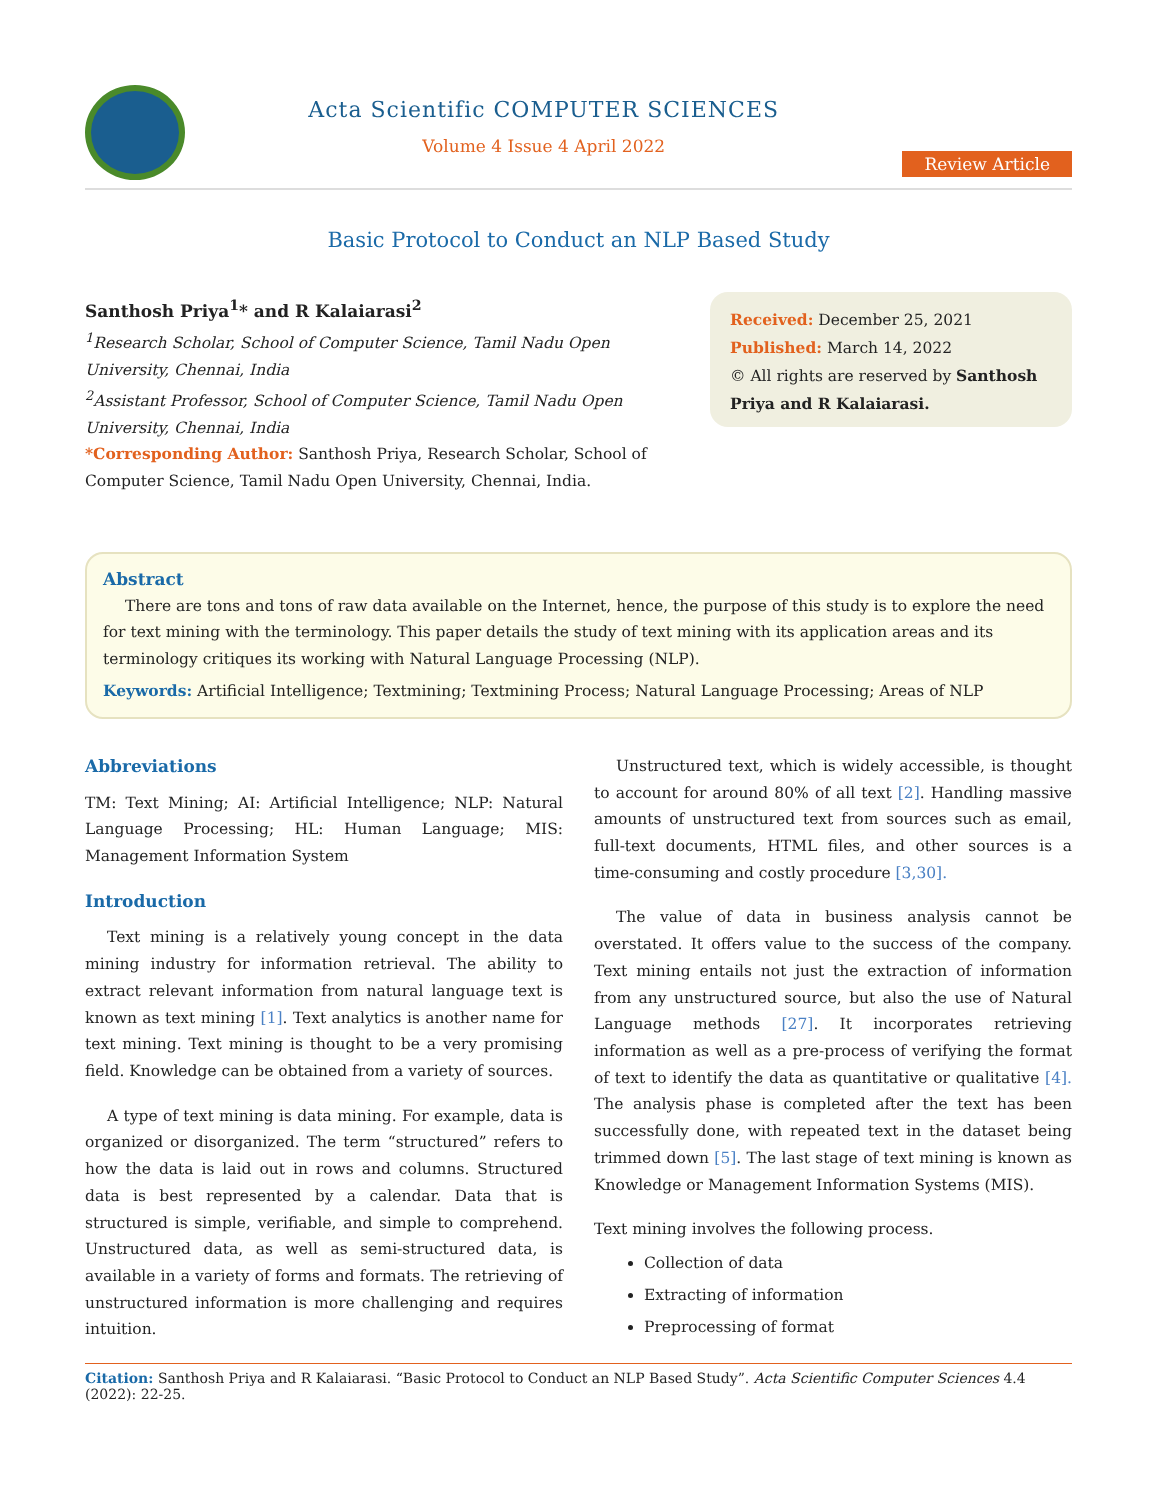Acta Scientific COMPUTER SCIENCES
Volume 4 Issue 4 April 2022
Review Article
Basic Protocol to Conduct an NLP Based Study
Santhosh Priya<sup>1</sup>* and R Kalaiarasi<sup>2</sup>
<sup>1</sup> Research Scholar, School of Computer Science, Tamil Nadu Open University, Chennai, India
<sup>2</sup> Assistant Professor, School of Computer Science, Tamil Nadu Open University, Chennai, India
*Corresponding Author: Santhosh Priya, Research Scholar, School of Computer Science, Tamil Nadu Open University, Chennai, India.
Received: December 25, 2021
Published: March 14, 2022
© All rights are reserved by Santhosh Priya and R Kalaiarasi.
Abstract
There are tons and tons of raw data available on the Internet, hence, the purpose of this study is to explore the need for text mining with the terminology. This paper details the study of text mining with its application areas and its terminology critiques its working with Natural Language Processing (NLP).
Keywords: Artificial Intelligence; Textmining; Textmining Process; Natural Language Processing; Areas of NLP
Abbreviations
TM: Text Mining; AI: Artificial Intelligence; NLP: Natural Language Processing; HL: Human Language; MIS: Management Information System
Introduction
Text mining is a relatively young concept in the data mining industry for information retrieval. The ability to extract relevant information from natural language text is known as text mining [1]. Text analytics is another name for text mining. Text mining is thought to be a very promising field. Knowledge can be obtained from a variety of sources.
A type of text mining is data mining. For example, data is organized or disorganized. The term “structured” refers to how the data is laid out in rows and columns. Structured data is best represented by a calendar. Data that is structured is simple, verifiable, and simple to comprehend. Unstructured data, as well as semi-structured data, is available in a variety of forms and formats. The retrieving of unstructured information is more challenging and requires intuition.
Unstructured text, which is widely accessible, is thought to account for around 80% of all text [2]. Handling massive amounts of unstructured text from sources such as email, full-text documents, HTML files, and other sources is a time-consuming and costly procedure [3,30].
The value of data in business analysis cannot be overstated. It offers value to the success of the company. Text mining entails not just the extraction of information from any unstructured source, but also the use of Natural Language methods [27]. It incorporates retrieving information as well as a pre-process of verifying the format of text to identify the data as quantitative or qualitative [4]. The analysis phase is completed after the text has been successfully done, with repeated text in the dataset being trimmed down [5]. The last stage of text mining is known as Knowledge or Management Information Systems (MIS).
Text mining involves the following process.
Collection of data
Extracting of information
Preprocessing of format
Citation: Santhosh Priya and R Kalaiarasi. “Basic Protocol to Conduct an NLP Based Study”. Acta Scientific Computer Sciences 4.4 (2022): 22-25.